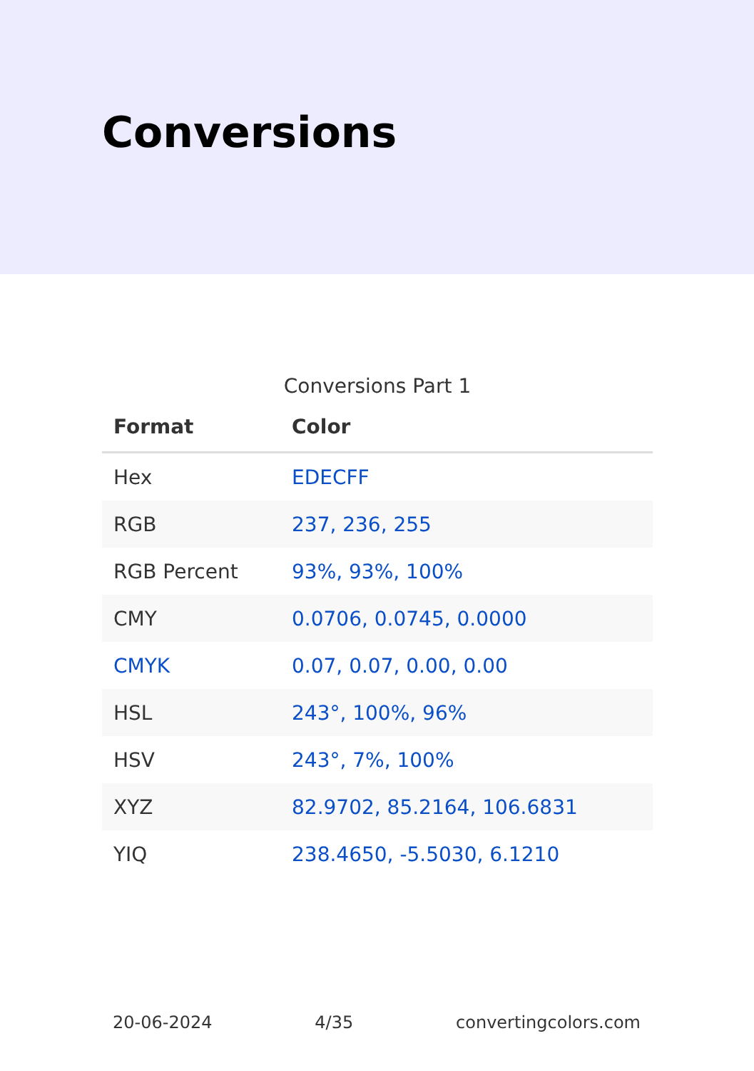Conversions
Conversions Part 1
| Format | Color |
| --- | --- |
| Hex | EDECFF |
| RGB | 237, 236, 255 |
| RGB Percent | 93%, 93%, 100% |
| CMY | 0.0706, 0.0745, 0.0000 |
| CMYK | 0.07, 0.07, 0.00, 0.00 |
| HSL | 243°, 100%, 96% |
| HSV | 243°, 7%, 100% |
| XYZ | 82.9702, 85.2164, 106.6831 |
| YIQ | 238.4650, -5.5030, 6.1210 |
20-06-2024 4/35 convertingcolors.com